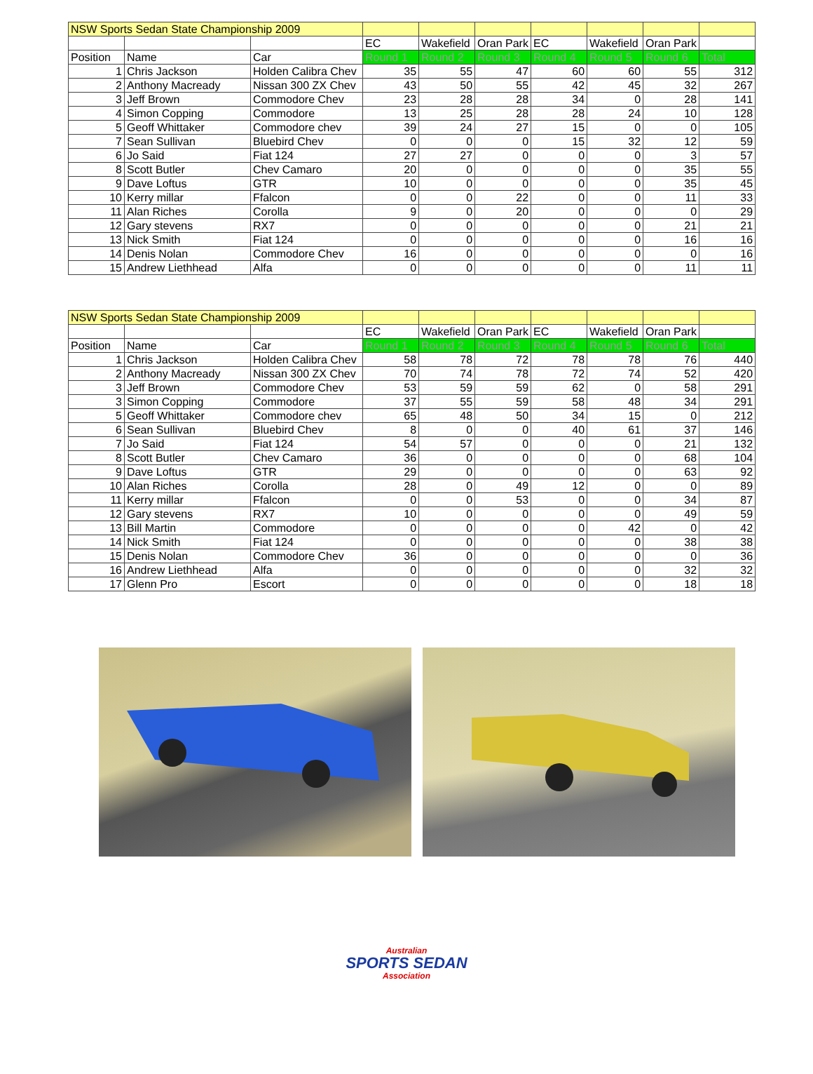| NSW Sports Sedan State Championship 2009 | | | | | | | | | |
| --- | --- | --- | --- | --- | --- | --- | --- | --- | --- |
| | | | EC | Wakefield | Oran Park | EC | Wakefield | Oran Park | |
| Position | Name | Car | Round 1 | Round 2 | Round 3 | Round 4 | Round 5 | Round 6 | Total |
| 1 | Chris Jackson | Holden Calibra Chev | 35 | 55 | 47 | 60 | 60 | 55 | 312 |
| 2 | Anthony Macready | Nissan 300 ZX Chev | 43 | 50 | 55 | 42 | 45 | 32 | 267 |
| 3 | Jeff Brown | Commodore Chev | 23 | 28 | 28 | 34 | 0 | 28 | 141 |
| 4 | Simon Copping | Commodore | 13 | 25 | 28 | 28 | 24 | 10 | 128 |
| 5 | Geoff Whittaker | Commodore chev | 39 | 24 | 27 | 15 | 0 | 0 | 105 |
| 7 | Sean Sullivan | Bluebird Chev | 0 | 0 | 0 | 15 | 32 | 12 | 59 |
| 6 | Jo Said | Fiat 124 | 27 | 27 | 0 | 0 | 0 | 3 | 57 |
| 8 | Scott Butler | Chev Camaro | 20 | 0 | 0 | 0 | 0 | 35 | 55 |
| 9 | Dave Loftus | GTR | 10 | 0 | 0 | 0 | 0 | 35 | 45 |
| 10 | Kerry millar | Ffalcon | 0 | 0 | 22 | 0 | 0 | 11 | 33 |
| 11 | Alan Riches | Corolla | 9 | 0 | 20 | 0 | 0 | 0 | 29 |
| 12 | Gary stevens | RX7 | 0 | 0 | 0 | 0 | 0 | 21 | 21 |
| 13 | Nick Smith | Fiat 124 | 0 | 0 | 0 | 0 | 0 | 16 | 16 |
| 14 | Denis Nolan | Commodore Chev | 16 | 0 | 0 | 0 | 0 | 0 | 16 |
| 15 | Andrew Liethhead | Alfa | 0 | 0 | 0 | 0 | 0 | 11 | 11 |
| NSW Sports Sedan State Championship 2009 | | | | | | | | | |
| --- | --- | --- | --- | --- | --- | --- | --- | --- | --- |
| | | | EC | Wakefield | Oran Park | EC | Wakefield | Oran Park | |
| Position | Name | Car | Round 1 | Round 2 | Round 3 | Round 4 | Round 5 | Round 6 | Total |
| 1 | Chris Jackson | Holden Calibra Chev | 58 | 78 | 72 | 78 | 78 | 76 | 440 |
| 2 | Anthony Macready | Nissan 300 ZX Chev | 70 | 74 | 78 | 72 | 74 | 52 | 420 |
| 3 | Jeff Brown | Commodore Chev | 53 | 59 | 59 | 62 | 0 | 58 | 291 |
| 3 | Simon Copping | Commodore | 37 | 55 | 59 | 58 | 48 | 34 | 291 |
| 5 | Geoff Whittaker | Commodore chev | 65 | 48 | 50 | 34 | 15 | 0 | 212 |
| 6 | Sean Sullivan | Bluebird Chev | 8 | 0 | 0 | 40 | 61 | 37 | 146 |
| 7 | Jo Said | Fiat 124 | 54 | 57 | 0 | 0 | 0 | 21 | 132 |
| 8 | Scott Butler | Chev Camaro | 36 | 0 | 0 | 0 | 0 | 68 | 104 |
| 9 | Dave Loftus | GTR | 29 | 0 | 0 | 0 | 0 | 63 | 92 |
| 10 | Alan Riches | Corolla | 28 | 0 | 49 | 12 | 0 | 0 | 89 |
| 11 | Kerry millar | Ffalcon | 0 | 0 | 53 | 0 | 0 | 34 | 87 |
| 12 | Gary stevens | RX7 | 10 | 0 | 0 | 0 | 0 | 49 | 59 |
| 13 | Bill Martin | Commodore | 0 | 0 | 0 | 0 | 42 | 0 | 42 |
| 14 | Nick Smith | Fiat 124 | 0 | 0 | 0 | 0 | 0 | 38 | 38 |
| 15 | Denis Nolan | Commodore Chev | 36 | 0 | 0 | 0 | 0 | 0 | 36 |
| 16 | Andrew Liethhead | Alfa | 0 | 0 | 0 | 0 | 0 | 32 | 32 |
| 17 | Glenn Pro | Escort | 0 | 0 | 0 | 0 | 0 | 18 | 18 |
Australian
SPORTS SEDAN
Association